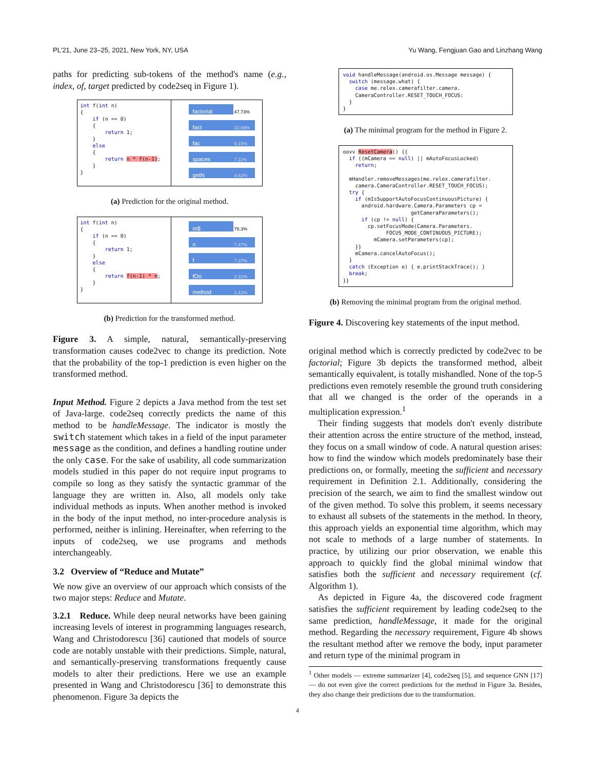PL'21, June 23–25, 2021, New York, NY, USA Yu Wang, Fengjuan Gao and Linzhang Wang
paths for predicting sub-tokens of the method's name (e.g., index, of, target predicted by code2seq in Figure 1).
int f(int n) { if (n == 0) { return 1; } else { return n * f(n-1); } }
factorial 47.73%
fact 22.99%
fac 9.15%
spaces 7.11%
getN 4.62%
(a) Prediction for the original method.
int f(int n) { if (n == 0) { return 1; } else { return f(n-1) * n; } }
m$ 78.3%
n 7.47%
f 7.37%
fOo 2.31%
method 1.42%
(b) Prediction for the transformed method.
Figure 3. A simple, natural, semantically-preserving transformation causes code2vec to change its prediction. Note that the probability of the top-1 prediction is even higher on the transformed method.
Input Method. Figure 2 depicts a Java method from the test set of Java-large. code2seq correctly predicts the name of this method to be handleMessage. The indicator is mostly the switch statement which takes in a field of the input parameter message as the condition, and defines a handling routine under the only case. For the sake of usability, all code summarization models studied in this paper do not require input programs to compile so long as they satisfy the syntactic grammar of the language they are written in. Also, all models only take individual methods as inputs. When another method is invoked in the body of the input method, no inter-procedure analysis is performed, neither is inlining. Hereinafter, when referring to the inputs of code2seq, we use programs and methods interchangeably.
3.2 Overview of “Reduce and Mutate”
We now give an overview of our approach which consists of the two major steps: Reduce and Mutate.
3.2.1 Reduce. While deep neural networks have been gaining increasing levels of interest in programming languages research, Wang and Christodorescu [36] cautioned that models of source code are notably unstable with their predictions. Simple, natural, and semantically-preserving transformations frequently cause models to alter their predictions. Here we use an example presented in Wang and Christodorescu [36] to demonstrate this phenomenon. Figure 3a depicts the
void handleMessage(android.os.Message message) { switch (message.what) { case me.relex.camerafilter.camera. CameraController.RESET_TOUCH_FOCUS: } }
(a) The minimal program for the method in Figure 2.
oovv ResetCamera() {{ if ((mCamera == null) || mAutoFocusLocked) return; mHandler.removeMessages(me.relex.camerafilter. camera.CameraController.RESET_TOUCH_FOCUS); try { if (mIsSupportAutoFocusContinuousPicture) { android.hardware.Camera.Parameters cp = getCameraParameters(); if (cp != null) { cp.setFocusMode(Camera.Parameters. FOCUS_MODE_CONTINUOUS_PICTURE); mCamera.setParameters(cp); }} mCamera.cancelAutoFocus(); } catch (Exception e) { e.printStackTrace(); } break; }}
(b) Removing the minimal program from the original method.
Figure 4. Discovering key statements of the input method.
original method which is correctly predicted by code2vec to be factorial; Figure 3b depicts the transformed method, albeit semantically equivalent, is totally mishandled. None of the top-5 predictions even remotely resemble the ground truth considering that all we changed is the order of the operands in a multiplication expression.<sup>1</sup>
Their finding suggests that models don't evenly distribute their attention across the entire structure of the method, instead, they focus on a small window of code. A natural question arises: how to find the window which models predominately base their predictions on, or formally, meeting the sufficient and necessary requirement in Definition 2.1. Additionally, considering the precision of the search, we aim to find the smallest window out of the given method. To solve this problem, it seems necessary to exhaust all subsets of the statements in the method. In theory, this approach yields an exponential time algorithm, which may not scale to methods of a large number of statements. In practice, by utilizing our prior observation, we enable this approach to quickly find the global minimal window that satisfies both the sufficient and necessary requirement (cf. Algorithm 1).
As depicted in Figure 4a, the discovered code fragment satisfies the sufficient requirement by leading code2seq to the same prediction, handleMessage, it made for the original method. Regarding the necessary requirement, Figure 4b shows the resultant method after we remove the body, input parameter and return type of the minimal program in
<sup>1</sup> Other models — extreme summarizer [4], code2seq [5], and sequence GNN [17] — do not even give the correct predictions for the method in Figure 3a. Besides, they also change their predictions due to the transformation.
4